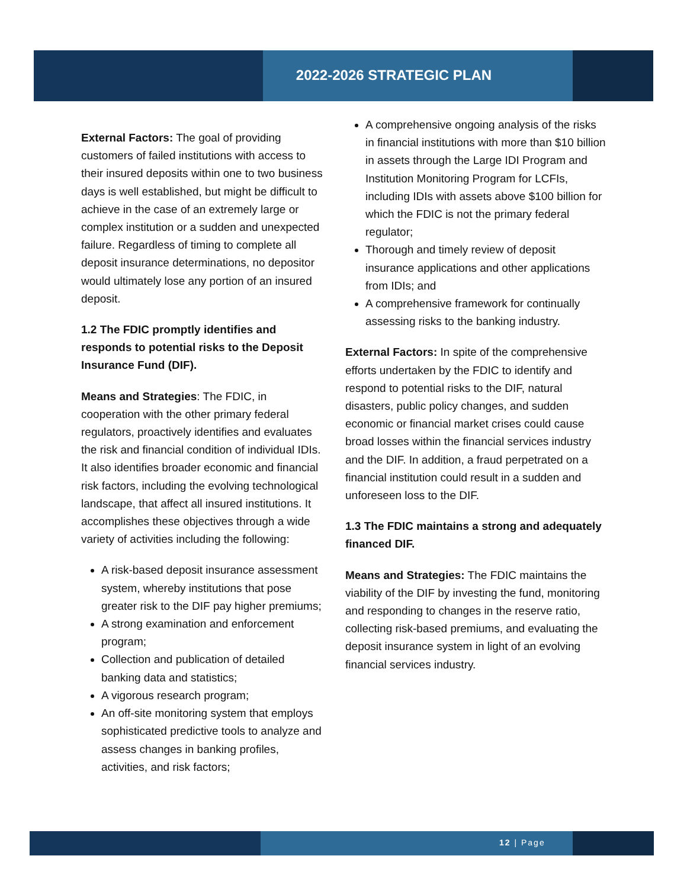2022-2026 STRATEGIC PLAN
External Factors: The goal of providing customers of failed institutions with access to their insured deposits within one to two business days is well established, but might be difficult to achieve in the case of an extremely large or complex institution or a sudden and unexpected failure. Regardless of timing to complete all deposit insurance determinations, no depositor would ultimately lose any portion of an insured deposit.
1.2 The FDIC promptly identifies and responds to potential risks to the Deposit Insurance Fund (DIF).
Means and Strategies: The FDIC, in cooperation with the other primary federal regulators, proactively identifies and evaluates the risk and financial condition of individual IDIs. It also identifies broader economic and financial risk factors, including the evolving technological landscape, that affect all insured institutions. It accomplishes these objectives through a wide variety of activities including the following:
A risk-based deposit insurance assessment system, whereby institutions that pose greater risk to the DIF pay higher premiums;
A strong examination and enforcement program;
Collection and publication of detailed banking data and statistics;
A vigorous research program;
An off-site monitoring system that employs sophisticated predictive tools to analyze and assess changes in banking profiles, activities, and risk factors;
A comprehensive ongoing analysis of the risks in financial institutions with more than $10 billion in assets through the Large IDI Program and Institution Monitoring Program for LCFIs, including IDIs with assets above $100 billion for which the FDIC is not the primary federal regulator;
Thorough and timely review of deposit insurance applications and other applications from IDIs; and
A comprehensive framework for continually assessing risks to the banking industry.
External Factors: In spite of the comprehensive efforts undertaken by the FDIC to identify and respond to potential risks to the DIF, natural disasters, public policy changes, and sudden economic or financial market crises could cause broad losses within the financial services industry and the DIF. In addition, a fraud perpetrated on a financial institution could result in a sudden and unforeseen loss to the DIF.
1.3 The FDIC maintains a strong and adequately financed DIF.
Means and Strategies: The FDIC maintains the viability of the DIF by investing the fund, monitoring and responding to changes in the reserve ratio, collecting risk-based premiums, and evaluating the deposit insurance system in light of an evolving financial services industry.
12 | Page